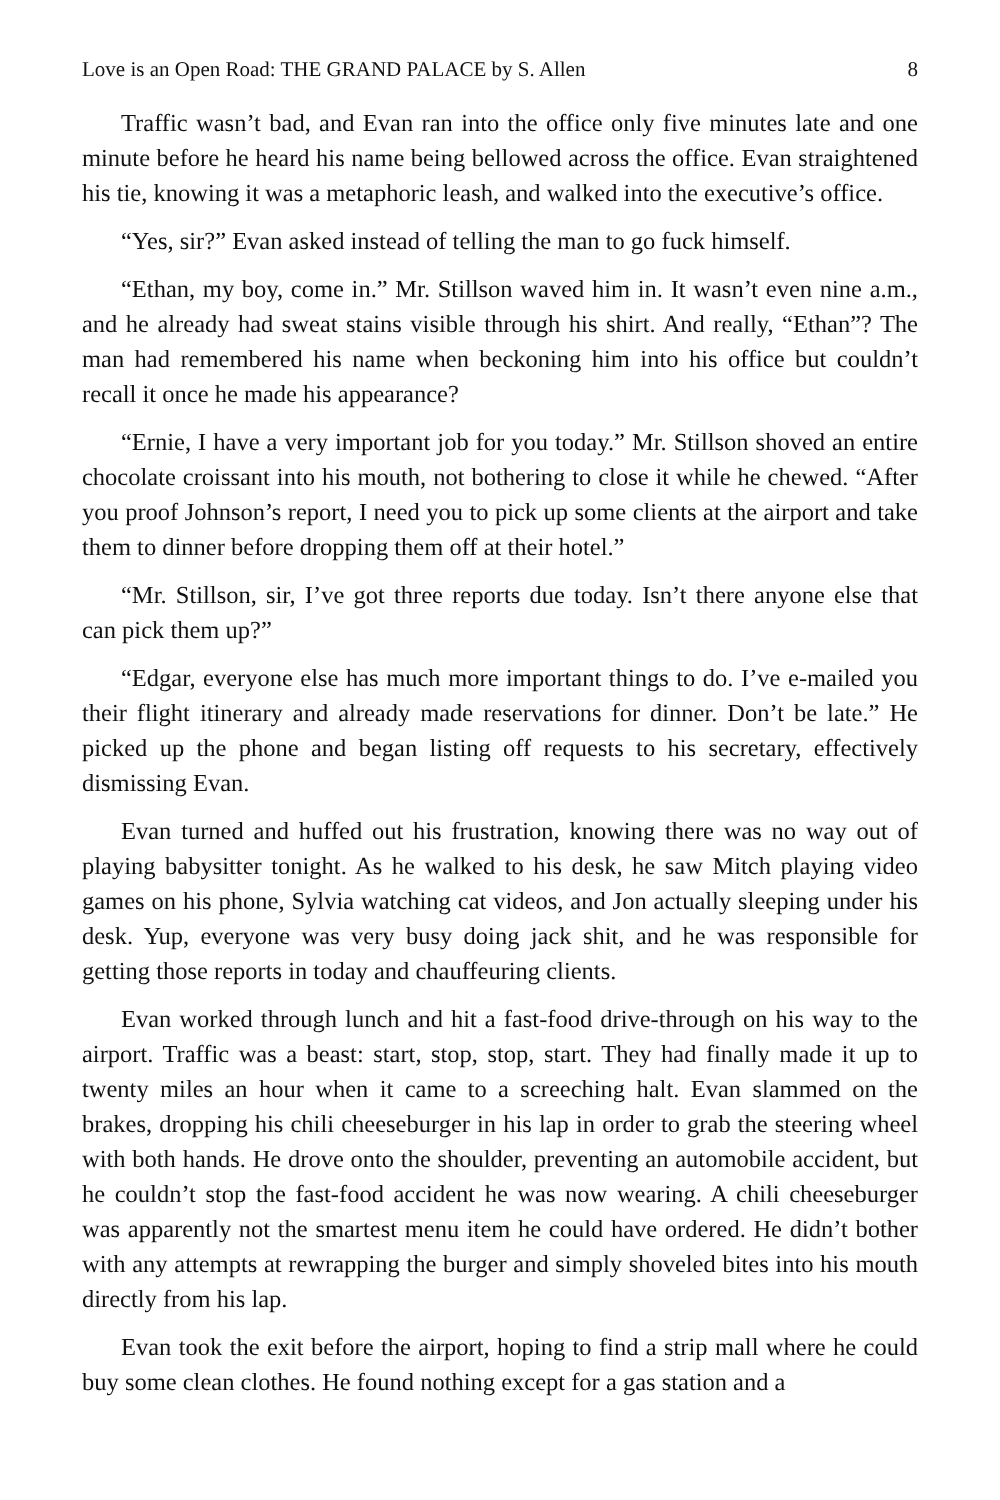Love is an Open Road: THE GRAND PALACE by S. Allen 8
Traffic wasn’t bad, and Evan ran into the office only five minutes late and one minute before he heard his name being bellowed across the office. Evan straightened his tie, knowing it was a metaphoric leash, and walked into the executive’s office.
“Yes, sir?” Evan asked instead of telling the man to go fuck himself.
“Ethan, my boy, come in.” Mr. Stillson waved him in. It wasn’t even nine a.m., and he already had sweat stains visible through his shirt. And really, “Ethan”? The man had remembered his name when beckoning him into his office but couldn’t recall it once he made his appearance?
“Ernie, I have a very important job for you today.” Mr. Stillson shoved an entire chocolate croissant into his mouth, not bothering to close it while he chewed. “After you proof Johnson’s report, I need you to pick up some clients at the airport and take them to dinner before dropping them off at their hotel.”
“Mr. Stillson, sir, I’ve got three reports due today. Isn’t there anyone else that can pick them up?”
“Edgar, everyone else has much more important things to do. I’ve e-mailed you their flight itinerary and already made reservations for dinner. Don’t be late.” He picked up the phone and began listing off requests to his secretary, effectively dismissing Evan.
Evan turned and huffed out his frustration, knowing there was no way out of playing babysitter tonight. As he walked to his desk, he saw Mitch playing video games on his phone, Sylvia watching cat videos, and Jon actually sleeping under his desk. Yup, everyone was very busy doing jack shit, and he was responsible for getting those reports in today and chauffeuring clients.
Evan worked through lunch and hit a fast-food drive-through on his way to the airport. Traffic was a beast: start, stop, stop, start. They had finally made it up to twenty miles an hour when it came to a screeching halt. Evan slammed on the brakes, dropping his chili cheeseburger in his lap in order to grab the steering wheel with both hands. He drove onto the shoulder, preventing an automobile accident, but he couldn’t stop the fast-food accident he was now wearing. A chili cheeseburger was apparently not the smartest menu item he could have ordered. He didn’t bother with any attempts at rewrapping the burger and simply shoveled bites into his mouth directly from his lap.
Evan took the exit before the airport, hoping to find a strip mall where he could buy some clean clothes. He found nothing except for a gas station and a